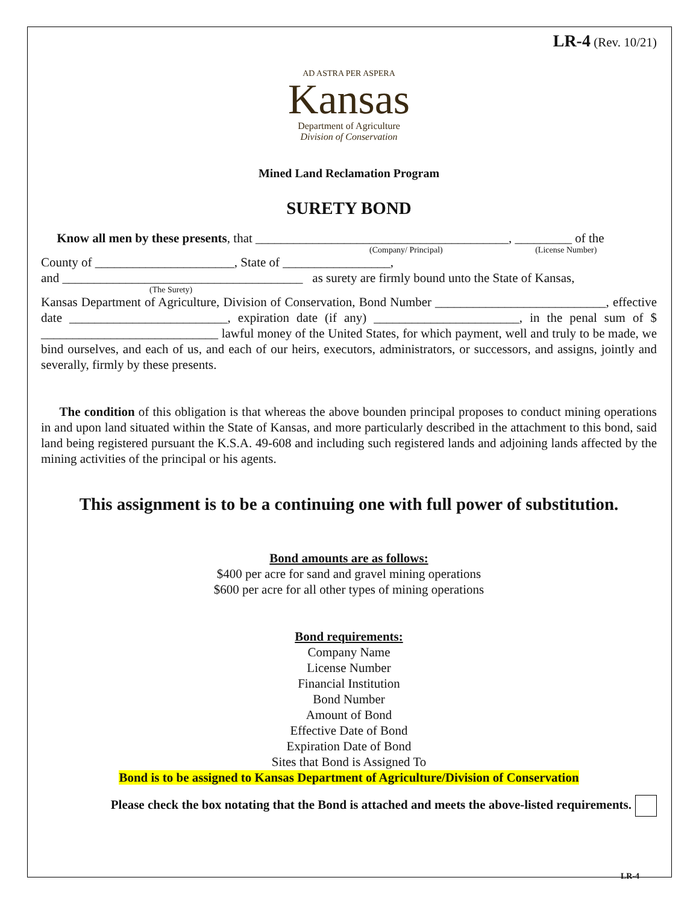LR-4 (Rev. 10/21)
AD ASTRA PER ASPERA
Kansas
Department of Agriculture
Division of Conservation
Mined Land Reclamation Program
SURETY BOND
Know all men by these presents, that ________________________________________, _________ of the
(Company/ Principal) (License Number)
County of ______________________, State of _________________,
and ______________________________________ as surety are firmly bound unto the State of Kansas,
(The Surety)
Kansas Department of Agriculture, Division of Conservation, Bond Number ___________________________, effective date _________________________, expiration date (if any) _______________________, in the penal sum of $ ____________________________ lawful money of the United States, for which payment, well and truly to be made, we bind ourselves, and each of us, and each of our heirs, executors, administrators, or successors, and assigns, jointly and severally, firmly by these presents.
The condition of this obligation is that whereas the above bounden principal proposes to conduct mining operations in and upon land situated within the State of Kansas, and more particularly described in the attachment to this bond, said land being registered pursuant the K.S.A. 49-608 and including such registered lands and adjoining lands affected by the mining activities of the principal or his agents.
This assignment is to be a continuing one with full power of substitution.
Bond amounts are as follows:
$400 per acre for sand and gravel mining operations
$600 per acre for all other types of mining operations
Bond requirements:
Company Name
License Number
Financial Institution
Bond Number
Amount of Bond
Effective Date of Bond
Expiration Date of Bond
Sites that Bond is Assigned To
Bond is to be assigned to Kansas Department of Agriculture/Division of Conservation
Please check the box notating that the Bond is attached and meets the above-listed requirements.
LR-4